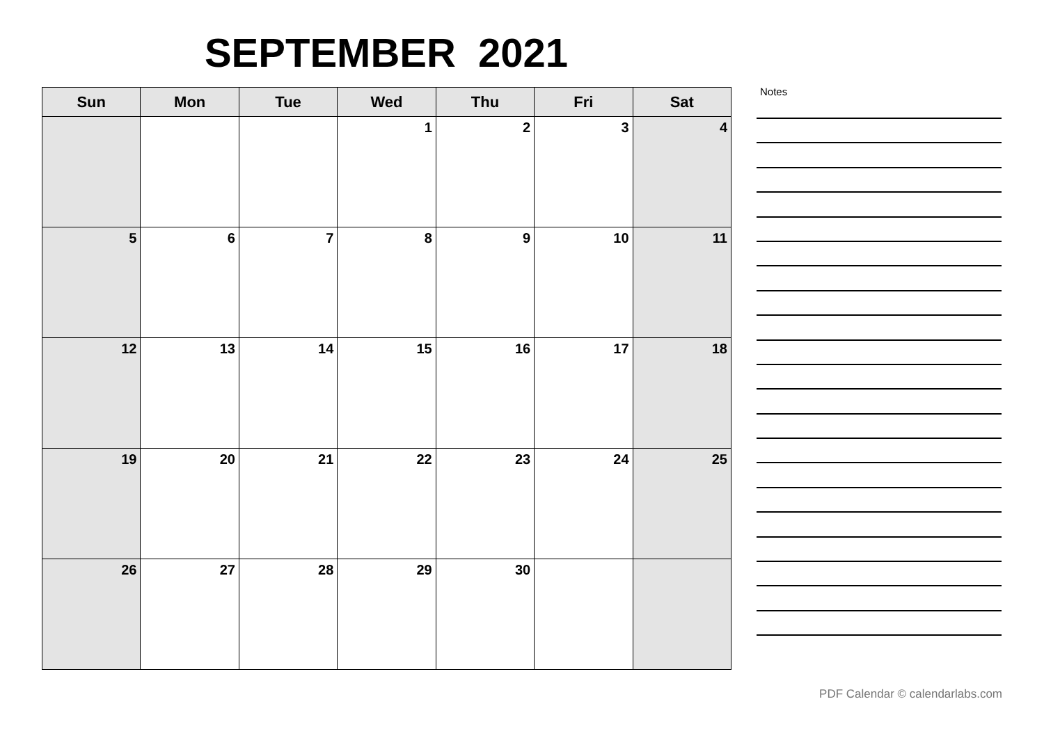SEPTEMBER 2021
| Sun | Mon | Tue | Wed | Thu | Fri | Sat |
| --- | --- | --- | --- | --- | --- | --- |
| | | | 1 | 2 | 3 | 4 |
| 5 | 6 | 7 | 8 | 9 | 10 | 11 |
| 12 | 13 | 14 | 15 | 16 | 17 | 18 |
| 19 | 20 | 21 | 22 | 23 | 24 | 25 |
| 26 | 27 | 28 | 29 | 30 | | |
Notes
PDF Calendar © calendarlabs.com